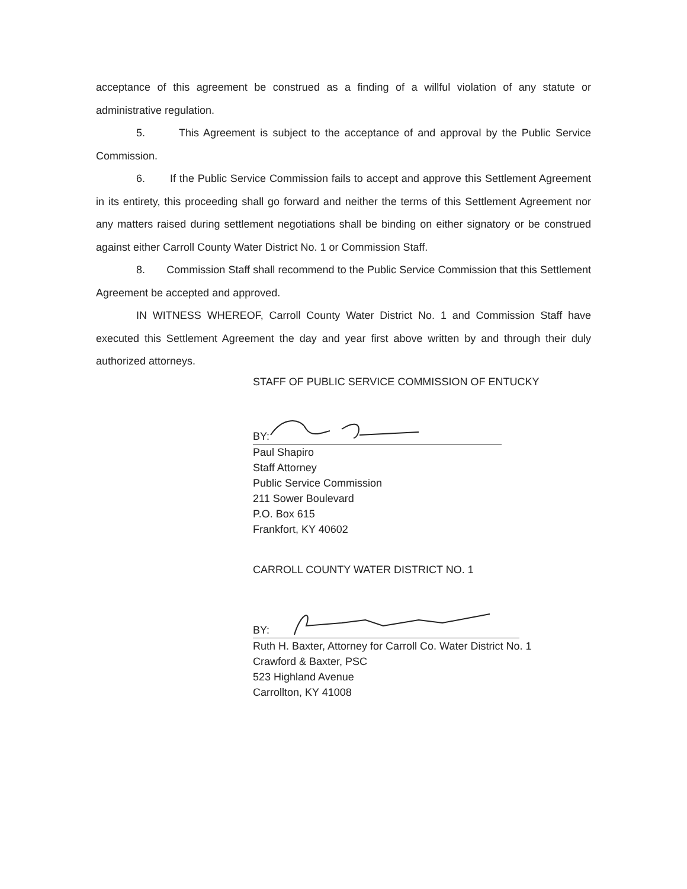acceptance of this agreement be construed as a finding of a willful violation of any statute or administrative regulation.
5. This Agreement is subject to the acceptance of and approval by the Public Service Commission.
6. If the Public Service Commission fails to accept and approve this Settlement Agreement in its entirety, this proceeding shall go forward and neither the terms of this Settlement Agreement nor any matters raised during settlement negotiations shall be binding on either signatory or be construed against either Carroll County Water District No. 1 or Commission Staff.
8. Commission Staff shall recommend to the Public Service Commission that this Settlement Agreement be accepted and approved.
IN WITNESS WHEREOF, Carroll County Water District No. 1 and Commission Staff have executed this Settlement Agreement the day and year first above written by and through their duly authorized attorneys.
STAFF OF PUBLIC SERVICE COMMISSION OF ENTUCKY
BY:
Paul Shapiro
Staff Attorney
Public Service Commission
211 Sower Boulevard
P.O. Box 615
Frankfort, KY 40602
CARROLL COUNTY WATER DISTRICT NO. 1
BY:
Ruth H. Baxter, Attorney for Carroll Co. Water District No. 1
Crawford & Baxter, PSC
523 Highland Avenue
Carrollton, KY 41008